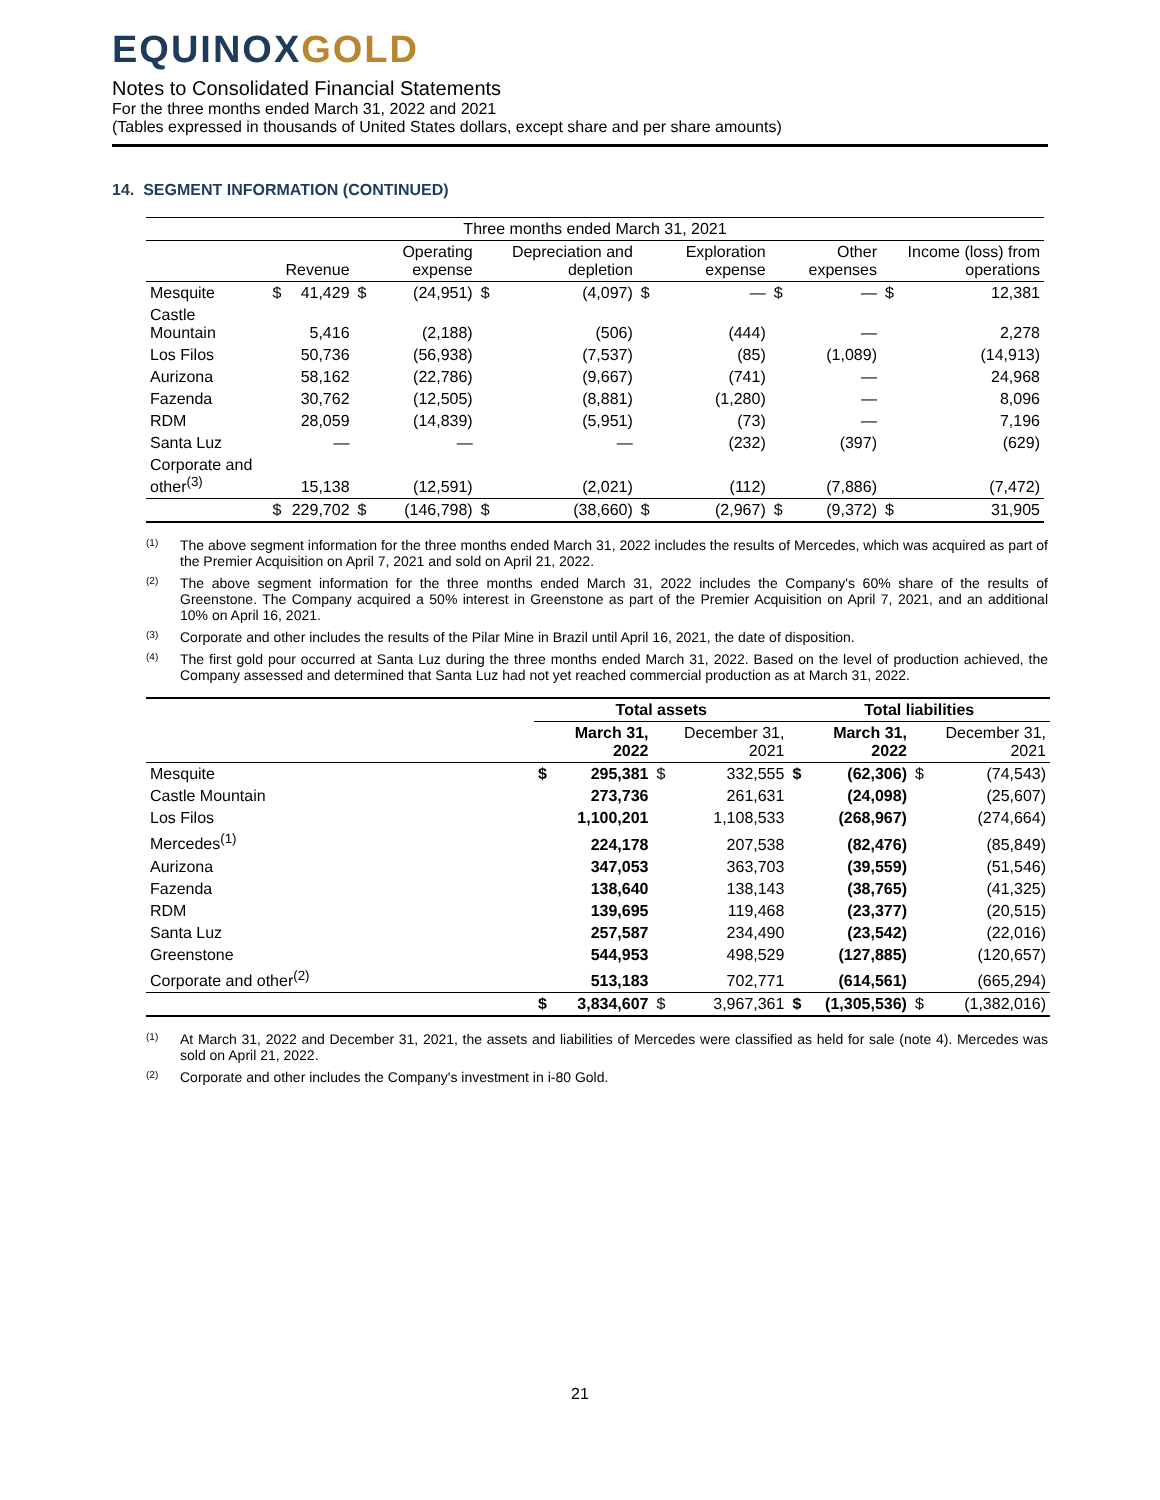EQUINOXGOLD
Notes to Consolidated Financial Statements
For the three months ended March 31, 2022 and 2021
(Tables expressed in thousands of United States dollars, except share and per share amounts)
14. SEGMENT INFORMATION (CONTINUED)
| Three months ended March 31, 2021 | | | | | | | | | | | | |
| --- | --- | --- | --- | --- | --- | --- | --- | --- | --- | --- | --- | --- |
| | | Revenue | | Operating expense | | Depreciation and depletion | | Exploration expense | | Other expenses | | Income (loss) from operations |
| Mesquite | $ | 41,429 | $ | (24,951) | $ | (4,097) | $ | — | $ | — | $ | 12,381 |
| Castle Mountain | | 5,416 | | (2,188) | | (506) | | (444) | | — | | 2,278 |
| Los Filos | | 50,736 | | (56,938) | | (7,537) | | (85) | | (1,089) | | (14,913) |
| Aurizona | | 58,162 | | (22,786) | | (9,667) | | (741) | | — | | 24,968 |
| Fazenda | | 30,762 | | (12,505) | | (8,881) | | (1,280) | | — | | 8,096 |
| RDM | | 28,059 | | (14,839) | | (5,951) | | (73) | | — | | 7,196 |
| Santa Luz | | — | | — | | — | | (232) | | (397) | | (629) |
| Corporate and other<sup>(3)</sup> | | 15,138 | | (12,591) | | (2,021) | | (112) | | (7,886) | | (7,472) |
| | $ | 229,702 | $ | (146,798) | $ | (38,660) | $ | (2,967) | $ | (9,372) | $ | 31,905 |
<sup>(1)</sup>
The above segment information for the three months ended March 31, 2022 includes the results of Mercedes, which was acquired as part of the Premier Acquisition on April 7, 2021 and sold on April 21, 2022.
<sup>(2)</sup>
The above segment information for the three months ended March 31, 2022 includes the Company's 60% share of the results of Greenstone. The Company acquired a 50% interest in Greenstone as part of the Premier Acquisition on April 7, 2021, and an additional 10% on April 16, 2021.
<sup>(3)</sup>
Corporate and other includes the results of the Pilar Mine in Brazil until April 16, 2021, the date of disposition.
<sup>(4)</sup>
The first gold pour occurred at Santa Luz during the three months ended March 31, 2022. Based on the level of production achieved, the Company assessed and determined that Santa Luz had not yet reached commercial production as at March 31, 2022.
| | Total assets | | | | Total liabilities | | | |
| --- | --- | --- | --- | --- | --- | --- | --- | --- |
| | | March 31, 2022 | | December 31, 2021 | | March 31, 2022 | | December 31, 2021 |
| Mesquite | $ | 295,381 | $ | 332,555 | $ | (62,306) | $ | (74,543) |
| Castle Mountain | | 273,736 | | 261,631 | | (24,098) | | (25,607) |
| Los Filos | | 1,100,201 | | 1,108,533 | | (268,967) | | (274,664) |
| Mercedes<sup>(1)</sup> | | 224,178 | | 207,538 | | (82,476) | | (85,849) |
| Aurizona | | 347,053 | | 363,703 | | (39,559) | | (51,546) |
| Fazenda | | 138,640 | | 138,143 | | (38,765) | | (41,325) |
| RDM | | 139,695 | | 119,468 | | (23,377) | | (20,515) |
| Santa Luz | | 257,587 | | 234,490 | | (23,542) | | (22,016) |
| Greenstone | | 544,953 | | 498,529 | | (127,885) | | (120,657) |
| Corporate and other<sup>(2)</sup> | | 513,183 | | 702,771 | | (614,561) | | (665,294) |
| | $ | 3,834,607 | $ | 3,967,361 | $ | (1,305,536) | $ | (1,382,016) |
<sup>(1)</sup>
At March 31, 2022 and December 31, 2021, the assets and liabilities of Mercedes were classified as held for sale (note 4). Mercedes was sold on April 21, 2022.
<sup>(2)</sup>
Corporate and other includes the Company's investment in i-80 Gold.
21